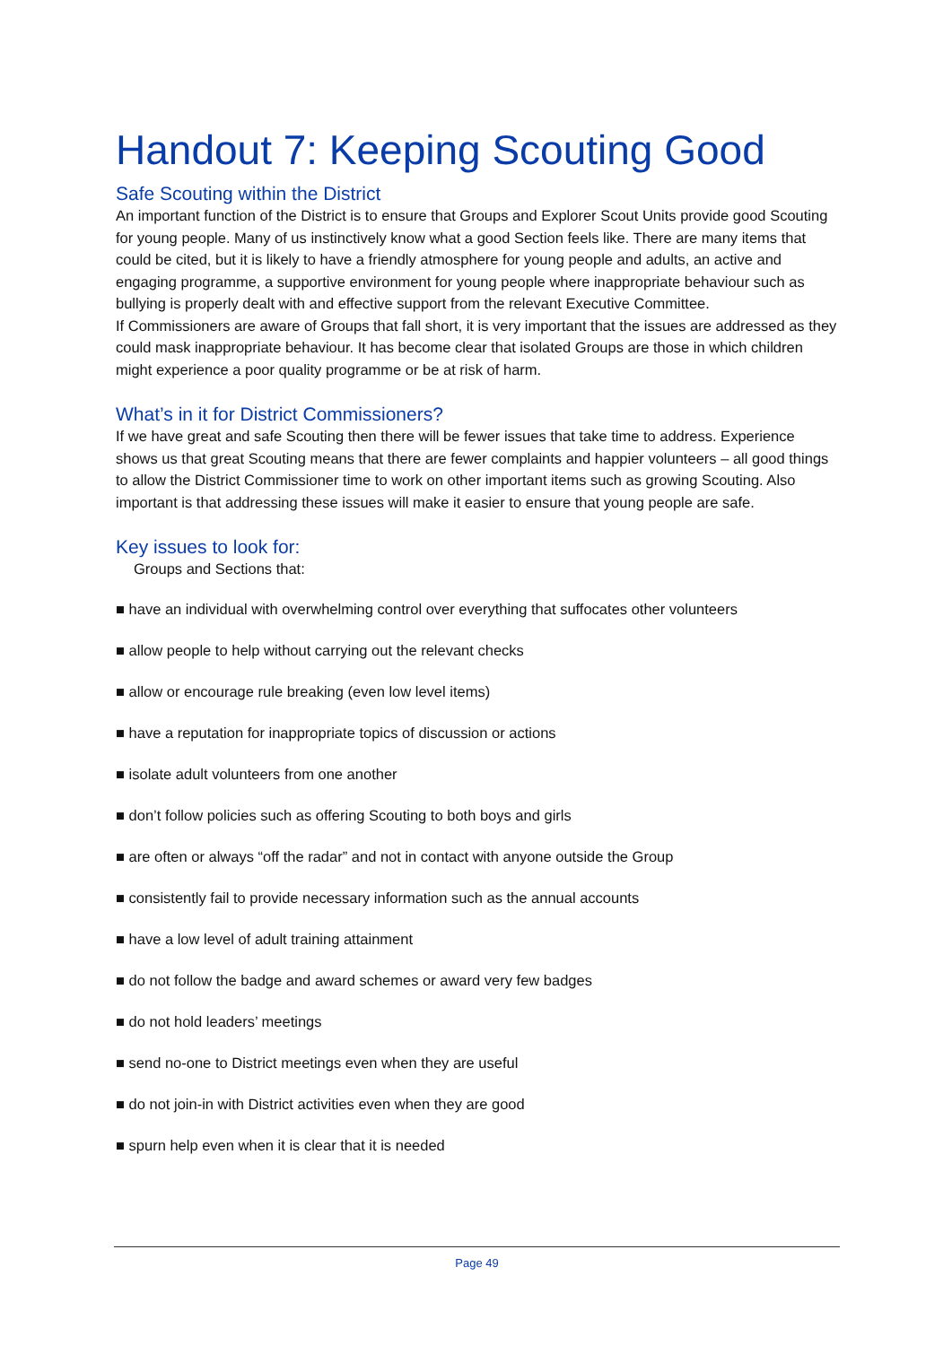Handout 7: Keeping Scouting Good
Safe Scouting within the District
An important function of the District is to ensure that Groups and Explorer Scout Units provide good Scouting for young people. Many of us instinctively know what a good Section feels like. There are many items that could be cited, but it is likely to have a friendly atmosphere for young people and adults, an active and engaging programme, a supportive environment for young people where inappropriate behaviour such as bullying is properly dealt with and effective support from the relevant Executive Committee.
If Commissioners are aware of Groups that fall short, it is very important that the issues are addressed as they could mask inappropriate behaviour. It has become clear that isolated Groups are those in which children might experience a poor quality programme or be at risk of harm.
What’s in it for District Commissioners?
If we have great and safe Scouting then there will be fewer issues that take time to address. Experience shows us that great Scouting means that there are fewer complaints and happier volunteers – all good things to allow the District Commissioner time to work on other important items such as growing Scouting. Also important is that addressing these issues will make it easier to ensure that young people are safe.
Key issues to look for:
Groups and Sections that:
■ have an individual with overwhelming control over everything that suffocates other volunteers
■ allow people to help without carrying out the relevant checks
■ allow or encourage rule breaking (even low level items)
■ have a reputation for inappropriate topics of discussion or actions
■ isolate adult volunteers from one another
■ don’t follow policies such as offering Scouting to both boys and girls
■ are often or always “off the radar” and not in contact with anyone outside the Group
■ consistently fail to provide necessary information such as the annual accounts
■ have a low level of adult training attainment
■ do not follow the badge and award schemes or award very few badges
■ do not hold leaders’ meetings
■ send no-one to District meetings even when they are useful
■ do not join-in with District activities even when they are good
■ spurn help even when it is clear that it is needed
Page 49